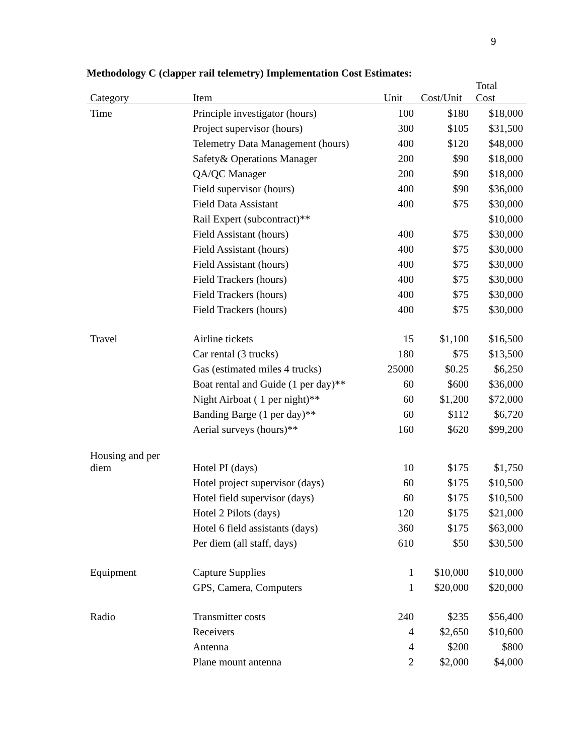9
Methodology C (clapper rail telemetry) Implementation Cost Estimates:
| Category | Item | Unit | Cost/Unit | Total Cost |
| --- | --- | --- | --- | --- |
| Time | Principle investigator (hours) | 100 | $180 | $18,000 |
| | Project supervisor (hours) | 300 | $105 | $31,500 |
| | Telemetry Data Management (hours) | 400 | $120 | $48,000 |
| | Safety& Operations Manager | 200 | $90 | $18,000 |
| | QA/QC Manager | 200 | $90 | $18,000 |
| | Field supervisor (hours) | 400 | $90 | $36,000 |
| | Field Data Assistant | 400 | $75 | $30,000 |
| | Rail Expert (subcontract)** | | | $10,000 |
| | Field Assistant (hours) | 400 | $75 | $30,000 |
| | Field Assistant (hours) | 400 | $75 | $30,000 |
| | Field Assistant (hours) | 400 | $75 | $30,000 |
| | Field Trackers (hours) | 400 | $75 | $30,000 |
| | Field Trackers (hours) | 400 | $75 | $30,000 |
| | Field Trackers (hours) | 400 | $75 | $30,000 |
| Travel | Airline tickets | 15 | $1,100 | $16,500 |
| | Car rental (3 trucks) | 180 | $75 | $13,500 |
| | Gas (estimated miles 4 trucks) | 25000 | $0.25 | $6,250 |
| | Boat rental and Guide (1 per day)** | 60 | $600 | $36,000 |
| | Night Airboat ( 1 per night)** | 60 | $1,200 | $72,000 |
| | Banding Barge (1 per day)** | 60 | $112 | $6,720 |
| | Aerial surveys (hours)** | 160 | $620 | $99,200 |
| Housing and per diem | Hotel PI (days) | 10 | $175 | $1,750 |
| | Hotel project supervisor (days) | 60 | $175 | $10,500 |
| | Hotel field supervisor (days) | 60 | $175 | $10,500 |
| | Hotel 2 Pilots (days) | 120 | $175 | $21,000 |
| | Hotel 6 field assistants (days) | 360 | $175 | $63,000 |
| | Per diem (all staff, days) | 610 | $50 | $30,500 |
| Equipment | Capture Supplies | 1 | $10,000 | $10,000 |
| | GPS, Camera, Computers | 1 | $20,000 | $20,000 |
| Radio | Transmitter costs | 240 | $235 | $56,400 |
| | Receivers | 4 | $2,650 | $10,600 |
| | Antenna | 4 | $200 | $800 |
| | Plane mount antenna | 2 | $2,000 | $4,000 |